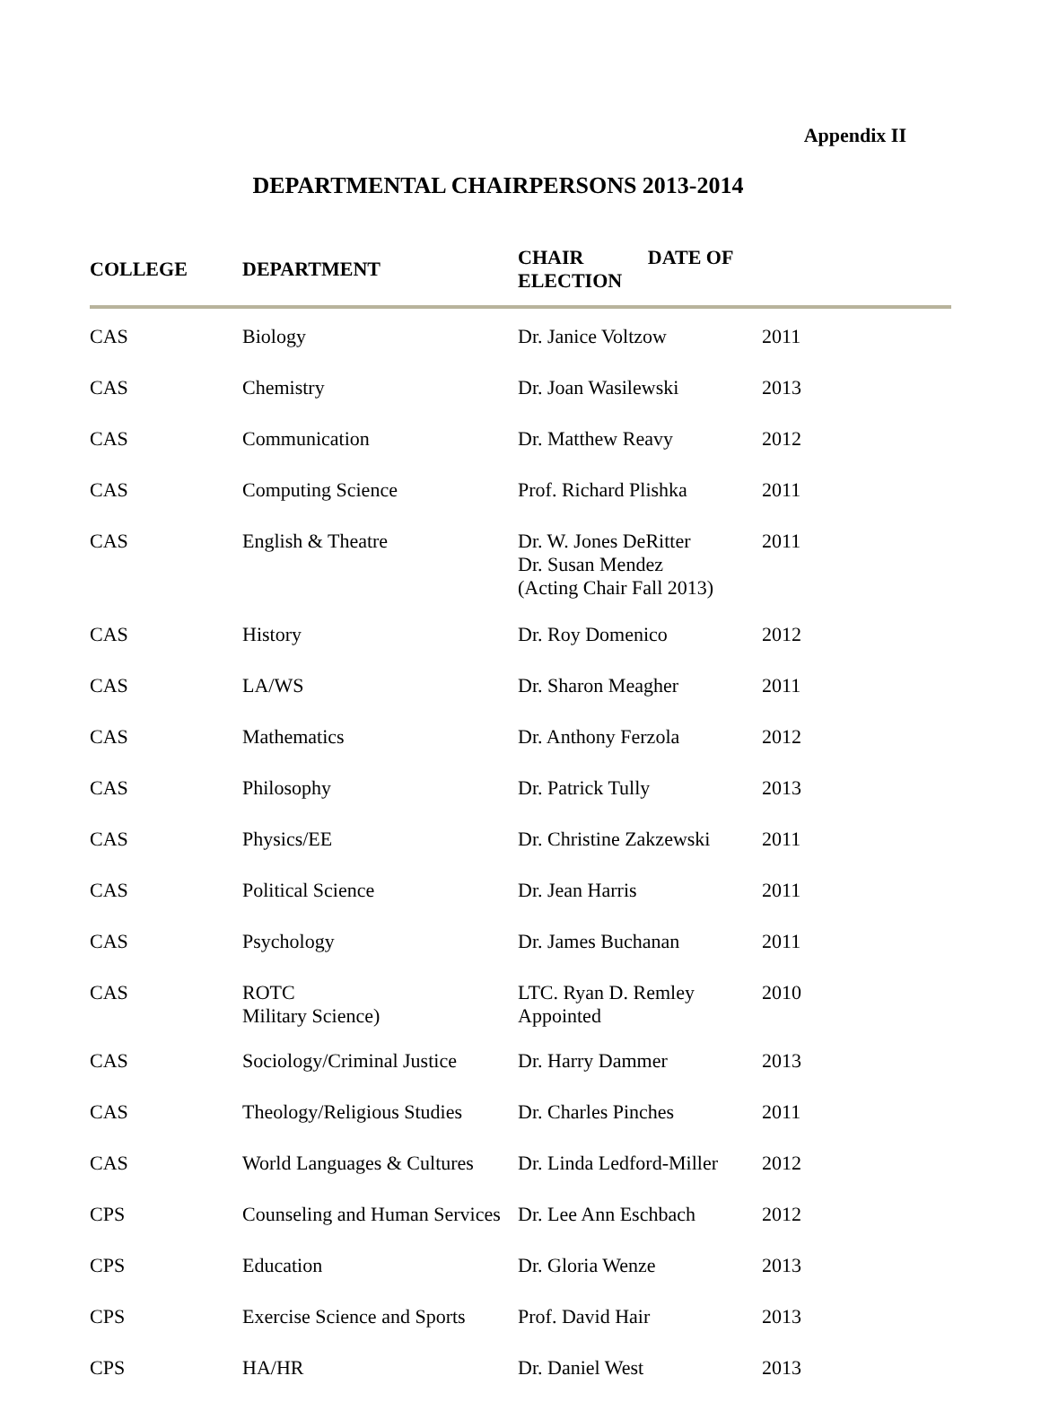Appendix II
DEPARTMENTAL CHAIRPERSONS 2013-2014
| COLLEGE | DEPARTMENT | CHAIR DATE OF ELECTION | |
| --- | --- | --- | --- |
| CAS | Biology | Dr. Janice Voltzow | 2011 |
| CAS | Chemistry | Dr. Joan Wasilewski | 2013 |
| CAS | Communication | Dr. Matthew Reavy | 2012 |
| CAS | Computing Science | Prof. Richard Plishka | 2011 |
| CAS | English & Theatre | Dr. W. Jones DeRitter Dr. Susan Mendez (Acting Chair Fall 2013) | 2011 |
| CAS | History | Dr. Roy Domenico | 2012 |
| CAS | LA/WS | Dr. Sharon Meagher | 2011 |
| CAS | Mathematics | Dr. Anthony Ferzola | 2012 |
| CAS | Philosophy | Dr. Patrick Tully | 2013 |
| CAS | Physics/EE | Dr. Christine Zakzewski | 2011 |
| CAS | Political Science | Dr. Jean Harris | 2011 |
| CAS | Psychology | Dr. James Buchanan | 2011 |
| CAS | ROTC Military Science) | LTC. Ryan D. Remley Appointed | 2010 |
| CAS | Sociology/Criminal Justice | Dr. Harry Dammer | 2013 |
| CAS | Theology/Religious Studies | Dr. Charles Pinches | 2011 |
| CAS | World Languages & Cultures | Dr. Linda Ledford-Miller | 2012 |
| CPS | Counseling and Human Services | Dr. Lee Ann Eschbach | 2012 |
| CPS | Education | Dr. Gloria Wenze | 2013 |
| CPS | Exercise Science and Sports | Prof. David Hair | 2013 |
| CPS | HA/HR | Dr. Daniel West | 2013 |